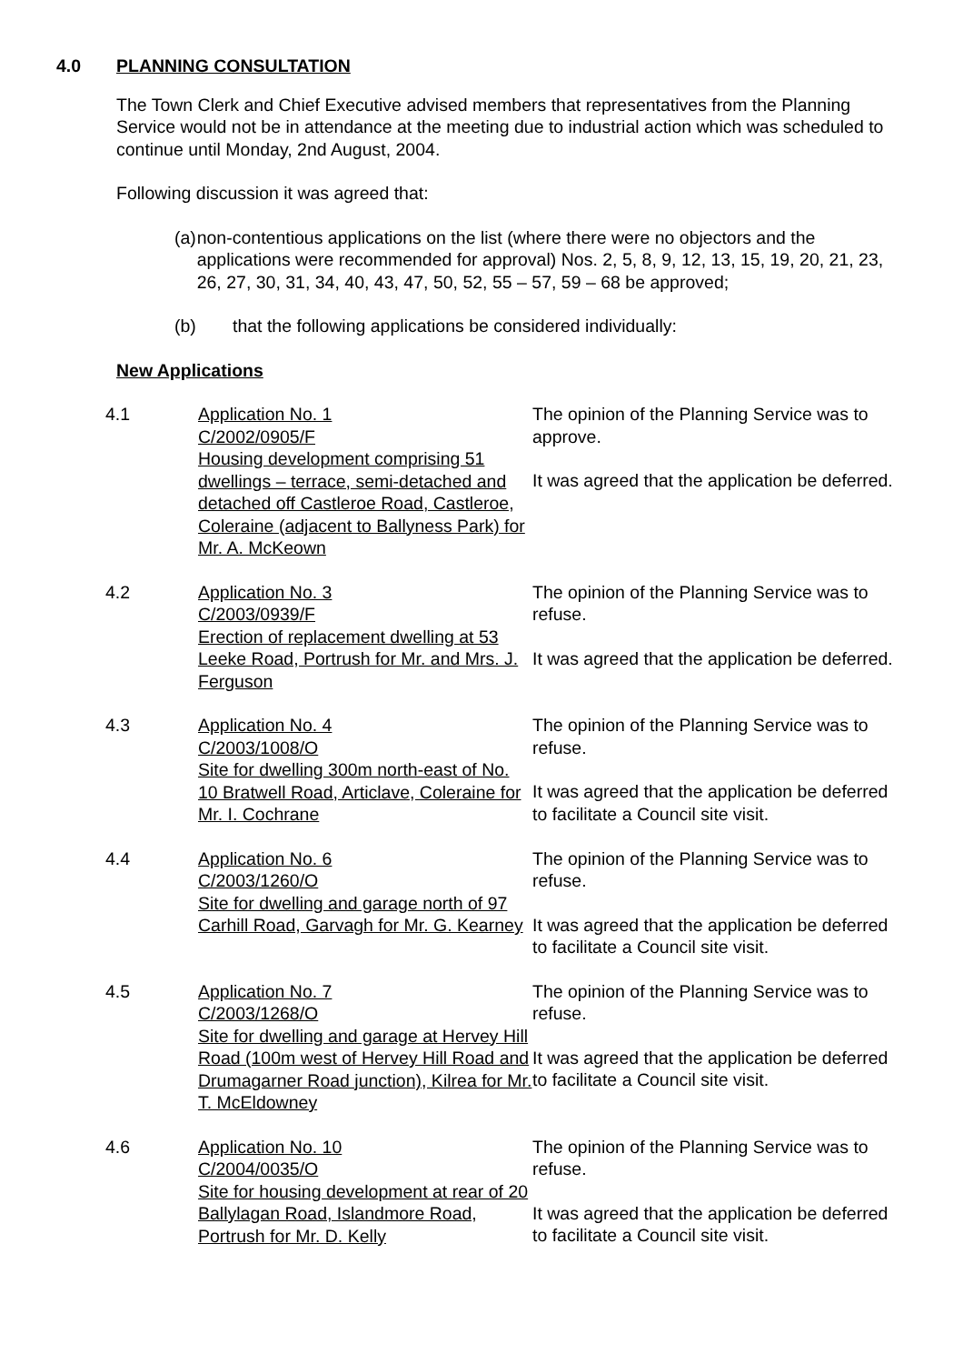4.0 PLANNING CONSULTATION
The Town Clerk and Chief Executive advised members that representatives from the Planning Service would not be in attendance at the meeting due to industrial action which was scheduled to continue until Monday, 2nd August, 2004.
Following discussion it was agreed that:
(a) non-contentious applications on the list (where there were no objectors and the applications were recommended for approval) Nos. 2, 5, 8, 9, 12, 13, 15, 19, 20, 21, 23, 26, 27, 30, 31, 34, 40, 43, 47, 50, 52, 55 – 57, 59 – 68 be approved;
(b) that the following applications be considered individually:
New Applications
| 4.1 | Application No. 1 C/2002/0905/F Housing development comprising 51 dwellings – terrace, semi-detached and detached off Castleroe Road, Castleroe, Coleraine (adjacent to Ballyness Park) for Mr. A. McKeown | The opinion of the Planning Service was to approve. It was agreed that the application be deferred. |
| 4.2 | Application No. 3 C/2003/0939/F Erection of replacement dwelling at 53 Leeke Road, Portrush for Mr. and Mrs. J. Ferguson | The opinion of the Planning Service was to refuse. It was agreed that the application be deferred. |
| 4.3 | Application No. 4 C/2003/1008/O Site for dwelling 300m north-east of No. 10 Bratwell Road, Articlave, Coleraine for Mr. I. Cochrane | The opinion of the Planning Service was to refuse. It was agreed that the application be deferred to facilitate a Council site visit. |
| 4.4 | Application No. 6 C/2003/1260/O Site for dwelling and garage north of 97 Carhill Road, Garvagh for Mr. G. Kearney | The opinion of the Planning Service was to refuse. It was agreed that the application be deferred to facilitate a Council site visit. |
| 4.5 | Application No. 7 C/2003/1268/O Site for dwelling and garage at Hervey Hill Road (100m west of Hervey Hill Road and Drumagarner Road junction), Kilrea for Mr. T. McEldowney | The opinion of the Planning Service was to refuse. It was agreed that the application be deferred to facilitate a Council site visit. |
| 4.6 | Application No. 10 C/2004/0035/O Site for housing development at rear of 20 Ballylagan Road, Islandmore Road, Portrush for Mr. D. Kelly | The opinion of the Planning Service was to refuse. It was agreed that the application be deferred to facilitate a Council site visit. |